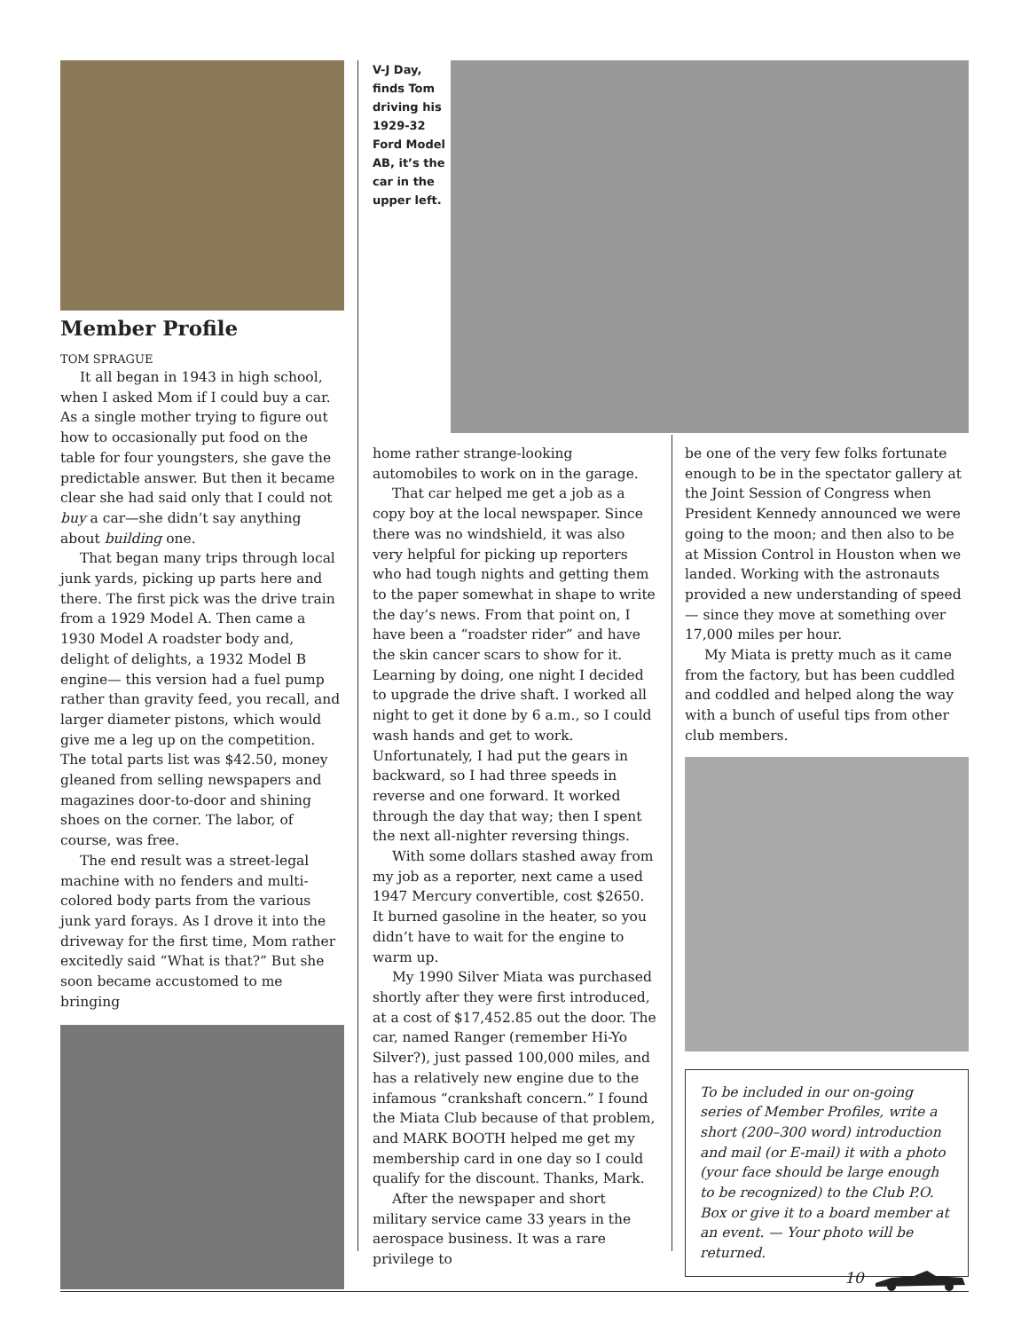Member Profile
TOM SPRAGUE
It all began in 1943 in high school, when I asked Mom if I could buy a car. As a single mother trying to figure out how to occasionally put food on the table for four youngsters, she gave the predictable answer. But then it became clear she had said only that I could not buy a car—she didn’t say anything about building one.
That began many trips through local junk yards, picking up parts here and there. The first pick was the drive train from a 1929 Model A. Then came a 1930 Model A roadster body and, delight of delights, a 1932 Model B engine— this version had a fuel pump rather than gravity feed, you recall, and larger diameter pistons, which would give me a leg up on the competition. The total parts list was $42.50, money gleaned from selling newspapers and magazines door-to-door and shining shoes on the corner. The labor, of course, was free.
The end result was a street-legal machine with no fenders and multi-colored body parts from the various junk yard forays. As I drove it into the driveway for the first time, Mom rather excitedly said “What is that?” But she soon became accustomed to me bringing
V-J Day, finds Tom driving his 1929-32 Ford Model AB, it’s the car in the upper left.
home rather strange-looking automobiles to work on in the garage.
That car helped me get a job as a copy boy at the local newspaper. Since there was no windshield, it was also very helpful for picking up reporters who had tough nights and getting them to the paper somewhat in shape to write the day’s news. From that point on, I have been a “roadster rider” and have the skin cancer scars to show for it. Learning by doing, one night I decided to upgrade the drive shaft. I worked all night to get it done by 6 a.m., so I could wash hands and get to work. Unfortunately, I had put the gears in backward, so I had three speeds in reverse and one forward. It worked through the day that way; then I spent the next all-nighter reversing things.
With some dollars stashed away from my job as a reporter, next came a used 1947 Mercury convertible, cost $2650. It burned gasoline in the heater, so you didn’t have to wait for the engine to warm up.
My 1990 Silver Miata was purchased shortly after they were first introduced, at a cost of $17,452.85 out the door. The car, named Ranger (remember Hi-Yo Silver?), just passed 100,000 miles, and has a relatively new engine due to the infamous “crankshaft concern.” I found the Miata Club because of that problem, and MARK BOOTH helped me get my membership card in one day so I could qualify for the discount. Thanks, Mark.
After the newspaper and short military service came 33 years in the aerospace business. It was a rare privilege to
be one of the very few folks fortunate enough to be in the spectator gallery at the Joint Session of Congress when President Kennedy announced we were going to the moon; and then also to be at Mission Control in Houston when we landed. Working with the astronauts provided a new understanding of speed— since they move at something over 17,000 miles per hour.
My Miata is pretty much as it came from the factory, but has been cuddled and coddled and helped along the way with a bunch of useful tips from other club members.
To be included in our on-going series of Member Profiles, write a short (200–300 word) introduction and mail (or E-mail) it with a photo (your face should be large enough to be recognized) to the Club P.O. Box or give it to a board member at an event. — Your photo will be returned.
10